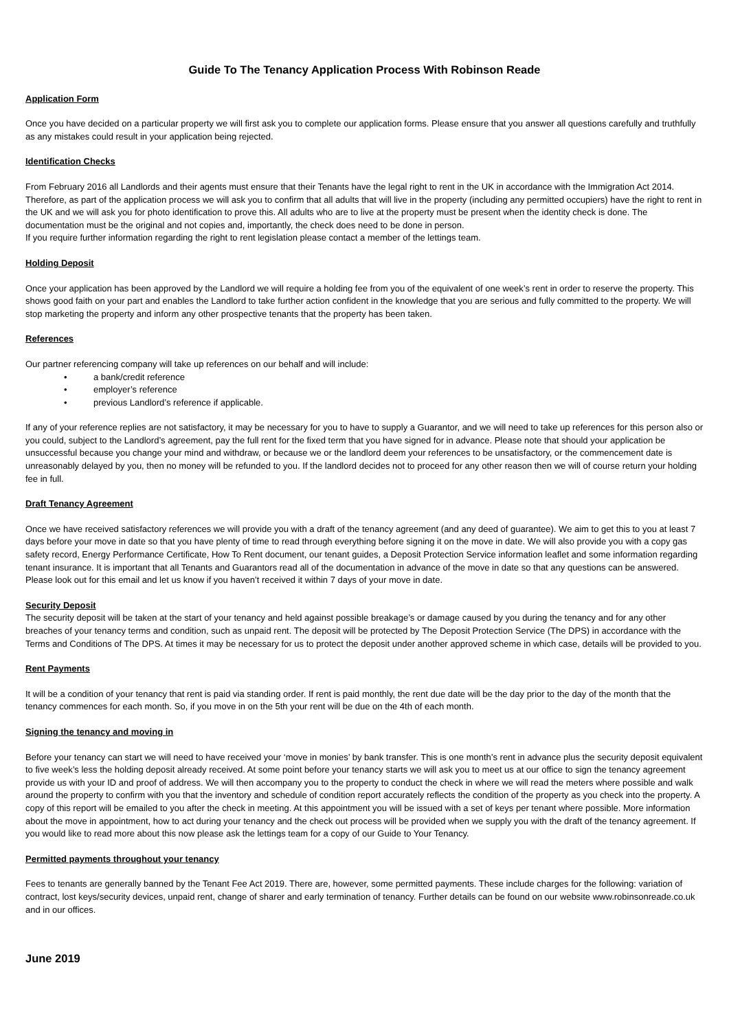Guide To The Tenancy Application Process With Robinson Reade
Application Form
Once you have decided on a particular property we will first ask you to complete our application forms. Please ensure that you answer all questions carefully and truthfully as any mistakes could result in your application being rejected.
Identification Checks
From February 2016 all Landlords and their agents must ensure that their Tenants have the legal right to rent in the UK in accordance with the Immigration Act 2014. Therefore, as part of the application process we will ask you to confirm that all adults that will live in the property (including any permitted occupiers) have the right to rent in the UK and we will ask you for photo identification to prove this. All adults who are to live at the property must be present when the identity check is done. The documentation must be the original and not copies and, importantly, the check does need to be done in person.
If you require further information regarding the right to rent legislation please contact a member of the lettings team.
Holding Deposit
Once your application has been approved by the Landlord we will require a holding fee from you of the equivalent of one week’s rent in order to reserve the property. This shows good faith on your part and enables the Landlord to take further action confident in the knowledge that you are serious and fully committed to the property. We will stop marketing the property and inform any other prospective tenants that the property has been taken.
References
Our partner referencing company will take up references on our behalf and will include:
• a bank/credit reference
• employer’s reference
• previous Landlord’s reference if applicable.
If any of your reference replies are not satisfactory, it may be necessary for you to have to supply a Guarantor, and we will need to take up references for this person also or you could, subject to the Landlord’s agreement, pay the full rent for the fixed term that you have signed for in advance. Please note that should your application be unsuccessful because you change your mind and withdraw, or because we or the landlord deem your references to be unsatisfactory, or the commencement date is unreasonably delayed by you, then no money will be refunded to you. If the landlord decides not to proceed for any other reason then we will of course return your holding fee in full.
Draft Tenancy Agreement
Once we have received satisfactory references we will provide you with a draft of the tenancy agreement (and any deed of guarantee). We aim to get this to you at least 7 days before your move in date so that you have plenty of time to read through everything before signing it on the move in date. We will also provide you with a copy gas safety record, Energy Performance Certificate, How To Rent document, our tenant guides, a Deposit Protection Service information leaflet and some information regarding tenant insurance. It is important that all Tenants and Guarantors read all of the documentation in advance of the move in date so that any questions can be answered. Please look out for this email and let us know if you haven’t received it within 7 days of your move in date.
Security Deposit
The security deposit will be taken at the start of your tenancy and held against possible breakage’s or damage caused by you during the tenancy and for any other breaches of your tenancy terms and condition, such as unpaid rent. The deposit will be protected by The Deposit Protection Service (The DPS) in accordance with the Terms and Conditions of The DPS. At times it may be necessary for us to protect the deposit under another approved scheme in which case, details will be provided to you.
Rent Payments
It will be a condition of your tenancy that rent is paid via standing order. If rent is paid monthly, the rent due date will be the day prior to the day of the month that the tenancy commences for each month. So, if you move in on the 5th your rent will be due on the 4th of each month.
Signing the tenancy and moving in
Before your tenancy can start we will need to have received your ‘move in monies’ by bank transfer. This is one month’s rent in advance plus the security deposit equivalent to five week’s less the holding deposit already received. At some point before your tenancy starts we will ask you to meet us at our office to sign the tenancy agreement provide us with your ID and proof of address. We will then accompany you to the property to conduct the check in where we will read the meters where possible and walk around the property to confirm with you that the inventory and schedule of condition report accurately reflects the condition of the property as you check into the property. A copy of this report will be emailed to you after the check in meeting. At this appointment you will be issued with a set of keys per tenant where possible. More information about the move in appointment, how to act during your tenancy and the check out process will be provided when we supply you with the draft of the tenancy agreement. If you would like to read more about this now please ask the lettings team for a copy of our Guide to Your Tenancy.
Permitted payments throughout your tenancy
Fees to tenants are generally banned by the Tenant Fee Act 2019. There are, however, some permitted payments. These include charges for the following: variation of contract, lost keys/security devices, unpaid rent, change of sharer and early termination of tenancy. Further details can be found on our website www.robinsonreade.co.uk and in our offices.
June 2019